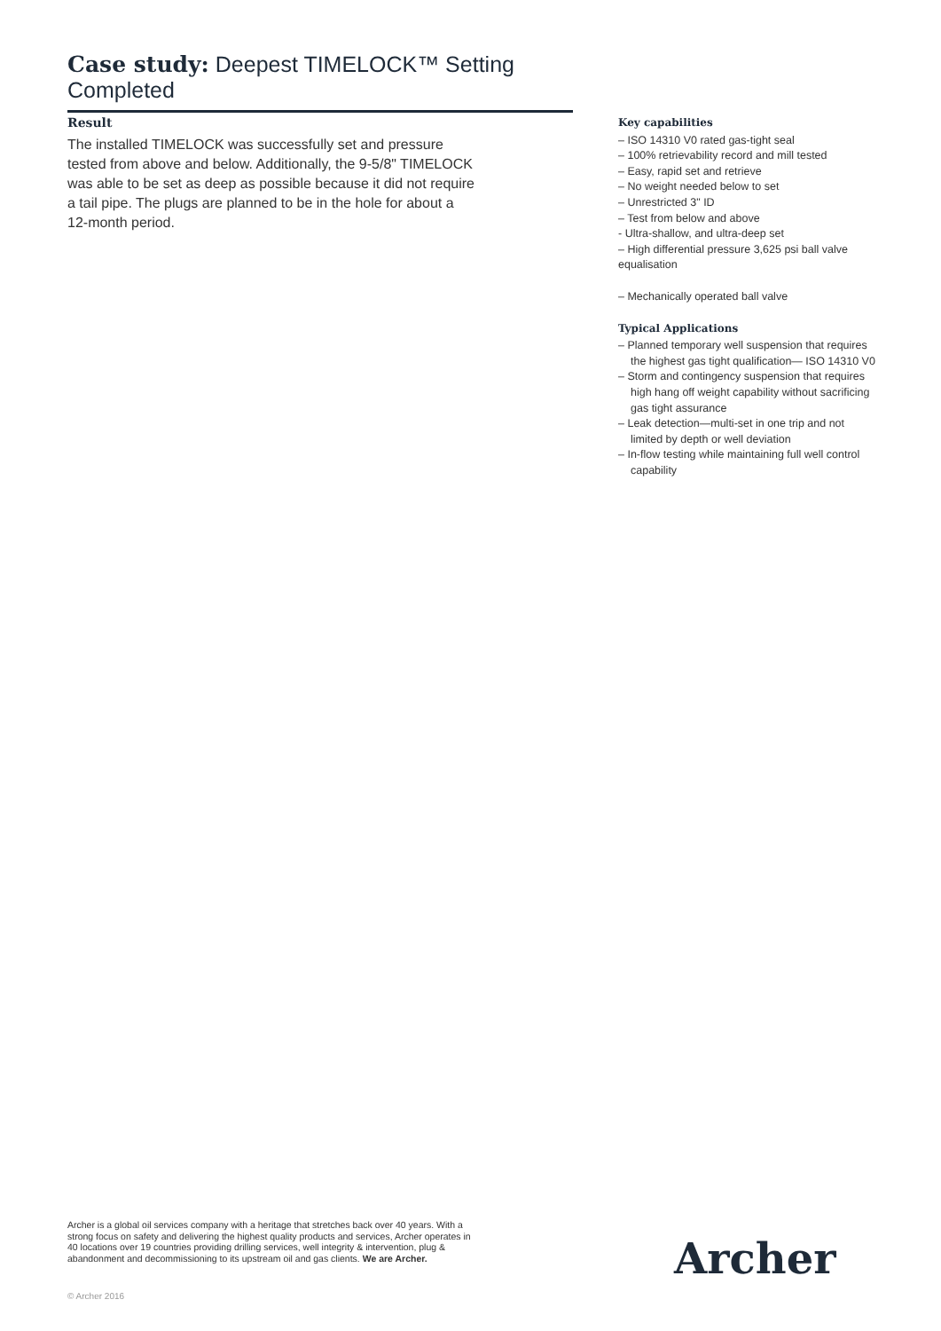Case study: Deepest TIMELOCK™ Setting Completed
Result
The installed TIMELOCK was successfully set and pressure tested from above and below. Additionally, the 9-5/8" TIMELOCK was able to be set as deep as possible because it did not require a tail pipe. The plugs are planned to be in the hole for about a 12-month period.
Key capabilities
– ISO 14310 V0 rated gas-tight seal
– 100% retrievability record and mill tested
– Easy, rapid set and retrieve
– No weight needed below to set
– Unrestricted 3" ID
– Test from below and above
- Ultra-shallow, and ultra-deep set
– High differential pressure 3,625 psi ball valve equalisation
– Mechanically operated ball valve
Typical Applications
– Planned temporary well suspension that requires the highest gas tight qualification— ISO 14310 V0
– Storm and contingency suspension that requires high hang off weight capability without sacrificing gas tight assurance
– Leak detection—multi-set in one trip and not limited by depth or well deviation
– In-flow testing while maintaining full well control capability
Archer is a global oil services company with a heritage that stretches back over 40 years. With a strong focus on safety and delivering the highest quality products and services, Archer operates in 40 locations over 19 countries providing drilling services, well integrity & intervention, plug & abandonment and decommissioning to its upstream oil and gas clients. We are Archer.
Archer
© Archer 2016